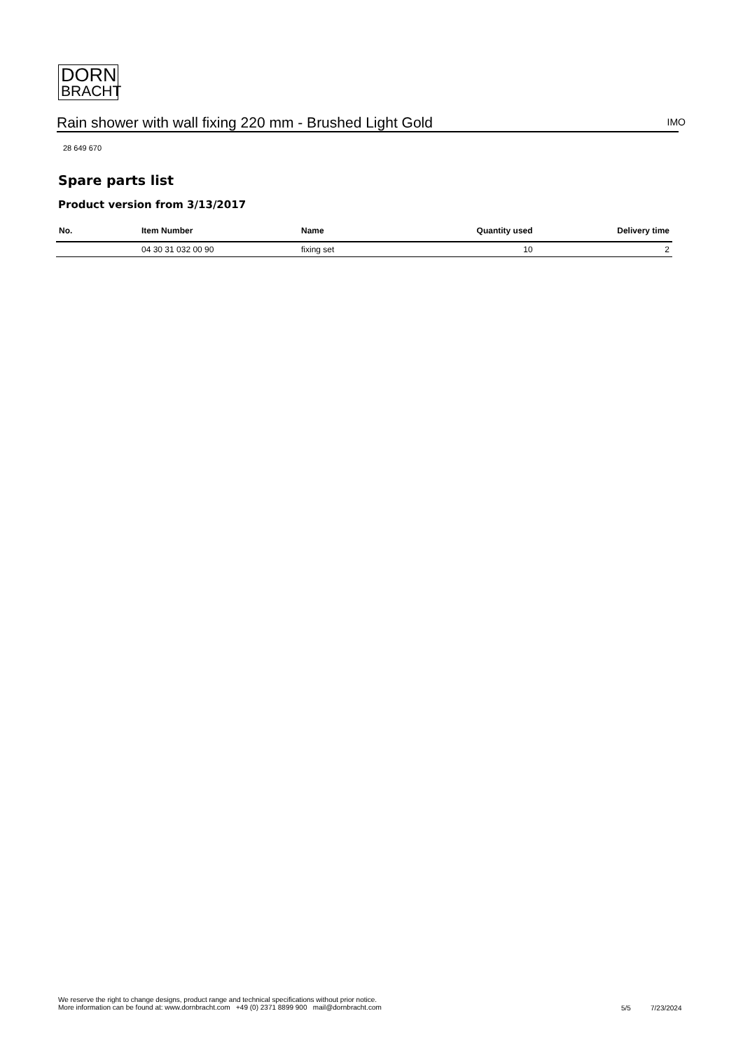DORN
BRACHT
Rain shower with wall fixing 220 mm - Brushed Light Gold
IMO
28 649 670
Spare parts list
Product version from 3/13/2017
| No. | Item Number | Name | Quantity used | Delivery time |
| --- | --- | --- | --- | --- |
| | 04 30 31 032 00 90 | fixing set | 10 | 2 |
We reserve the right to change designs, product range and technical specifications without prior notice.
More information can be found at: www.dornbracht.com +49 (0) 2371 8899 900 mail@dornbracht.com
5/5 7/23/2024